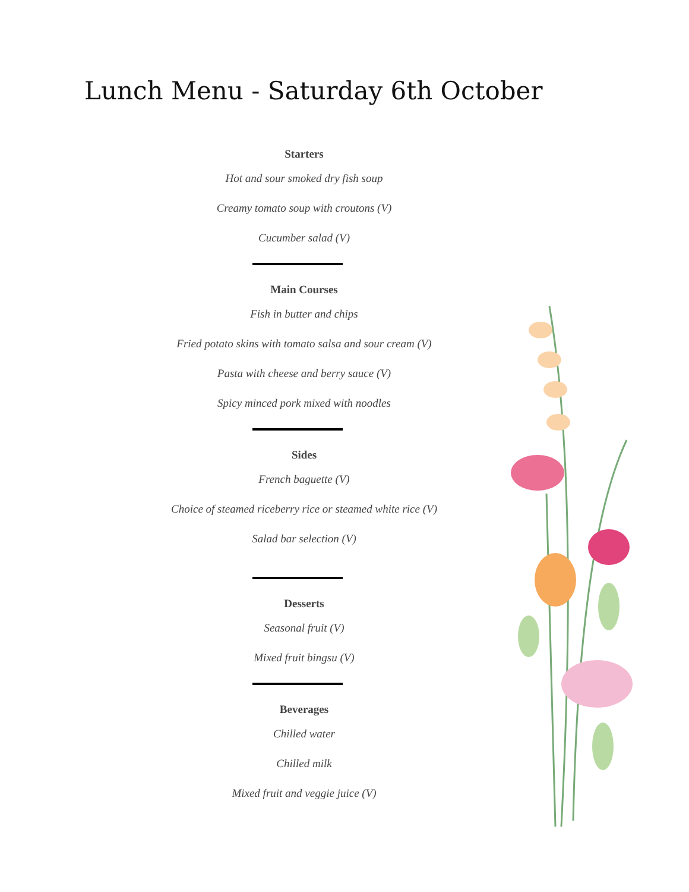Lunch Menu - Saturday 6th October
Starters
Hot and sour smoked dry fish soup
Creamy tomato soup with croutons (V)
Cucumber salad (V)
Main Courses
Fish in butter and chips
Fried potato skins with tomato salsa and sour cream (V)
Pasta with cheese and berry sauce (V)
Spicy minced pork mixed with noodles
Sides
French baguette (V)
Choice of steamed riceberry rice or steamed white rice (V)
Salad bar selection (V)
Desserts
Seasonal fruit (V)
Mixed fruit bingsu (V)
Beverages
Chilled water
Chilled milk
Mixed fruit and veggie juice (V)